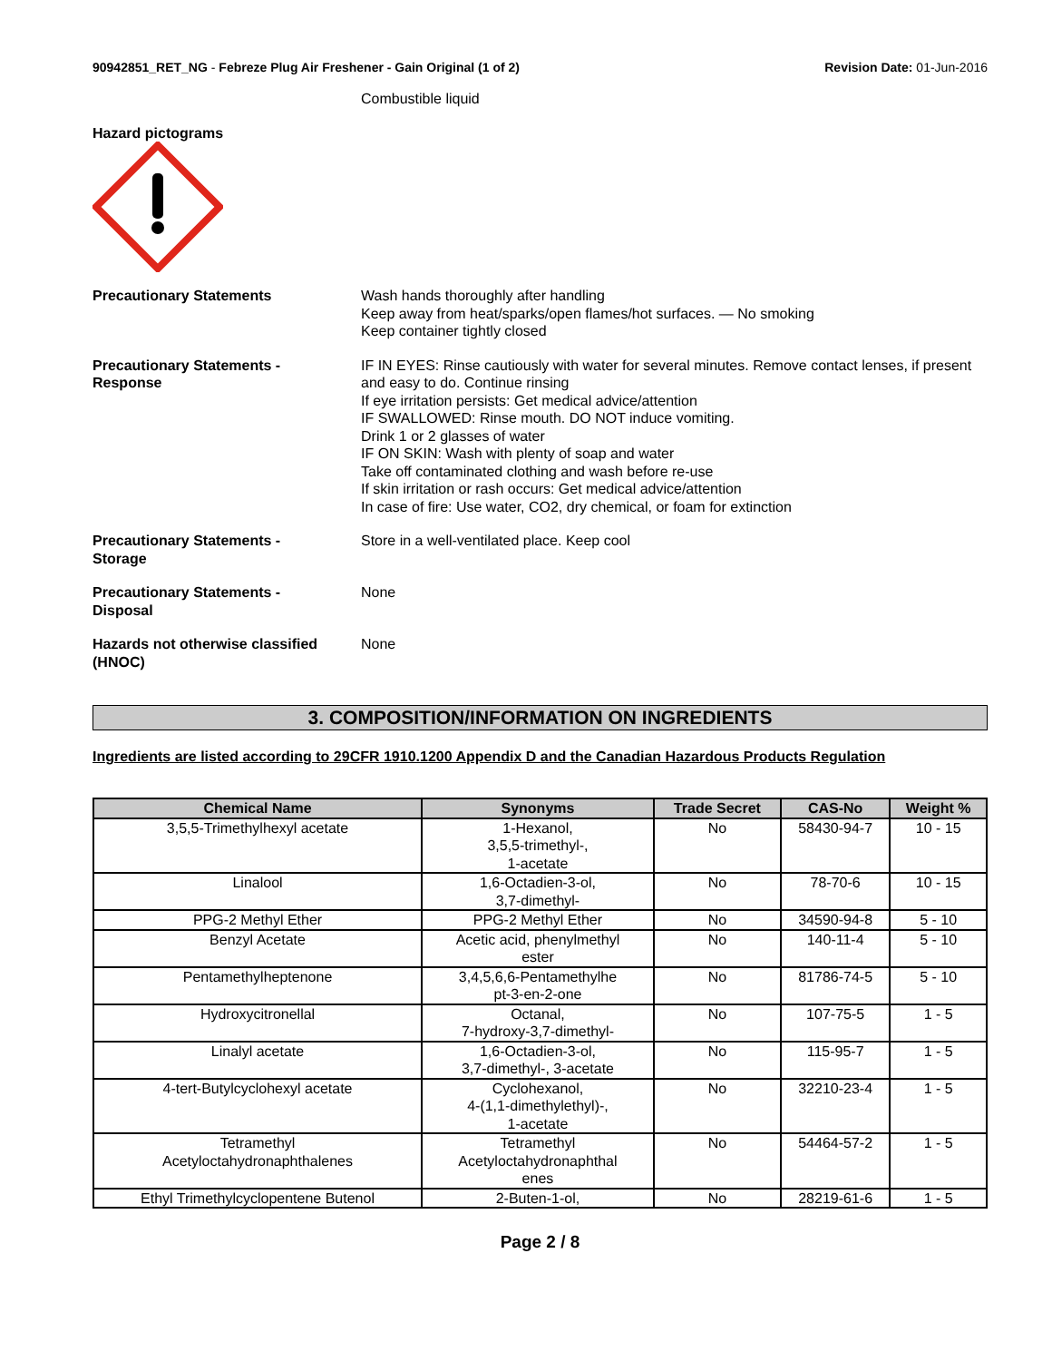90942851_RET_NG - Febreze Plug Air Freshener - Gain Original (1 of 2)
Revision Date: 01-Jun-2016
Combustible liquid
Hazard pictograms
Precautionary Statements Wash hands thoroughly after handling
Keep away from heat/sparks/open flames/hot surfaces. — No smoking
Keep container tightly closed
Precautionary Statements -
Response
IF IN EYES: Rinse cautiously with water for several minutes. Remove contact lenses, if present and easy to do. Continue rinsing
If eye irritation persists: Get medical advice/attention
IF SWALLOWED: Rinse mouth. DO NOT induce vomiting.
Drink 1 or 2 glasses of water
IF ON SKIN: Wash with plenty of soap and water
Take off contaminated clothing and wash before re-use
If skin irritation or rash occurs: Get medical advice/attention
In case of fire: Use water, CO2, dry chemical, or foam for extinction
Precautionary Statements -
Storage
Store in a well-ventilated place. Keep cool
Precautionary Statements -
Disposal
None
Hazards not otherwise classified
(HNOC)
None
3. COMPOSITION/INFORMATION ON INGREDIENTS
Ingredients are listed according to 29CFR 1910.1200 Appendix D and the Canadian Hazardous Products Regulation
| Chemical Name | Synonyms | Trade Secret | CAS-No | Weight % |
| --- | --- | --- | --- | --- |
| 3,5,5-Trimethylhexyl acetate | 1-Hexanol, 3,5,5-trimethyl-, 1-acetate | No | 58430-94-7 | 10 - 15 |
| Linalool | 1,6-Octadien-3-ol, 3,7-dimethyl- | No | 78-70-6 | 10 - 15 |
| PPG-2 Methyl Ether | PPG-2 Methyl Ether | No | 34590-94-8 | 5 - 10 |
| Benzyl Acetate | Acetic acid, phenylmethyl ester | No | 140-11-4 | 5 - 10 |
| Pentamethylheptenone | 3,4,5,6,6-Pentamethylhe pt-3-en-2-one | No | 81786-74-5 | 5 - 10 |
| Hydroxycitronellal | Octanal, 7-hydroxy-3,7-dimethyl- | No | 107-75-5 | 1 - 5 |
| Linalyl acetate | 1,6-Octadien-3-ol, 3,7-dimethyl-, 3-acetate | No | 115-95-7 | 1 - 5 |
| 4-tert-Butylcyclohexyl acetate | Cyclohexanol, 4-(1,1-dimethylethyl)-, 1-acetate | No | 32210-23-4 | 1 - 5 |
| Tetramethyl Acetyloctahydronaphthalenes | Tetramethyl Acetyloctahydronaphthal enes | No | 54464-57-2 | 1 - 5 |
| Ethyl Trimethylcyclopentene Butenol | 2-Buten-1-ol, | No | 28219-61-6 | 1 - 5 |
Page 2 / 8